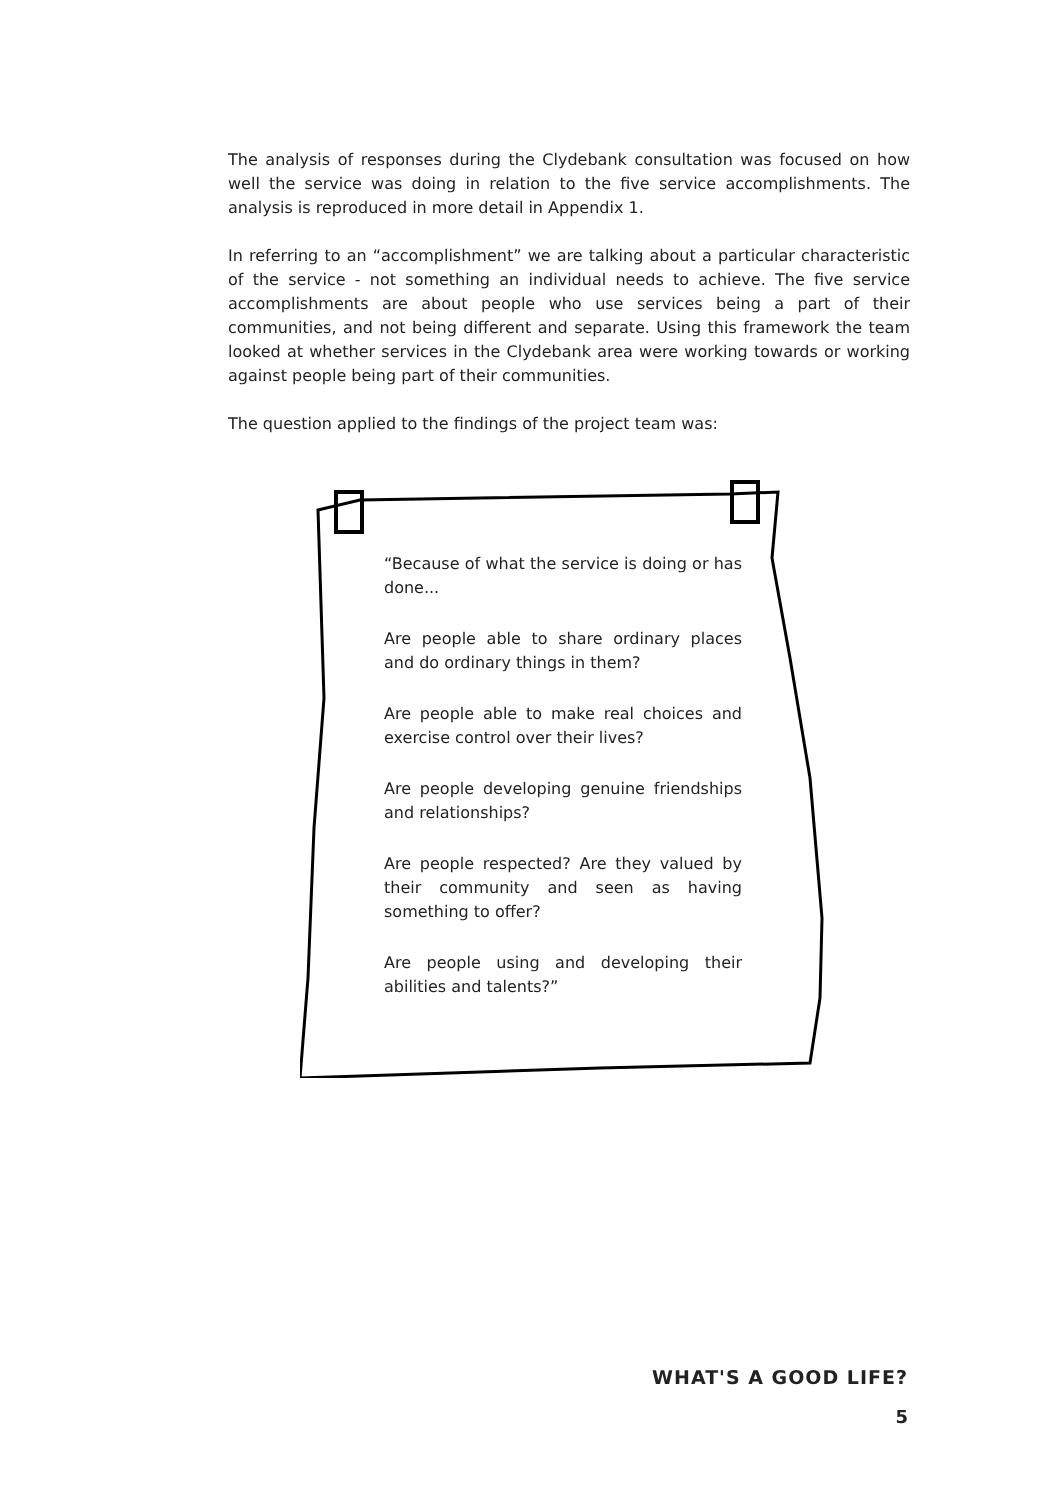The analysis of responses during the Clydebank consultation was focused on how well the service was doing in relation to the five service accomplishments. The analysis is reproduced in more detail in Appendix 1.
In referring to an “accomplishment” we are talking about a particular characteristic of the service - not something an individual needs to achieve. The five service accomplishments are about people who use services being a part of their communities, and not being different and separate. Using this framework the team looked at whether services in the Clydebank area were working towards or working against people being part of their communities.
The question applied to the findings of the project team was:
“Because of what the service is doing or has done...
Are people able to share ordinary places and do ordinary things in them?
Are people able to make real choices and exercise control over their lives?
Are people developing genuine friendships and relationships?
Are people respected? Are they valued by their community and seen as having something to offer?
Are people using and developing their abilities and talents?”
WHAT'S A GOOD LIFE?
5